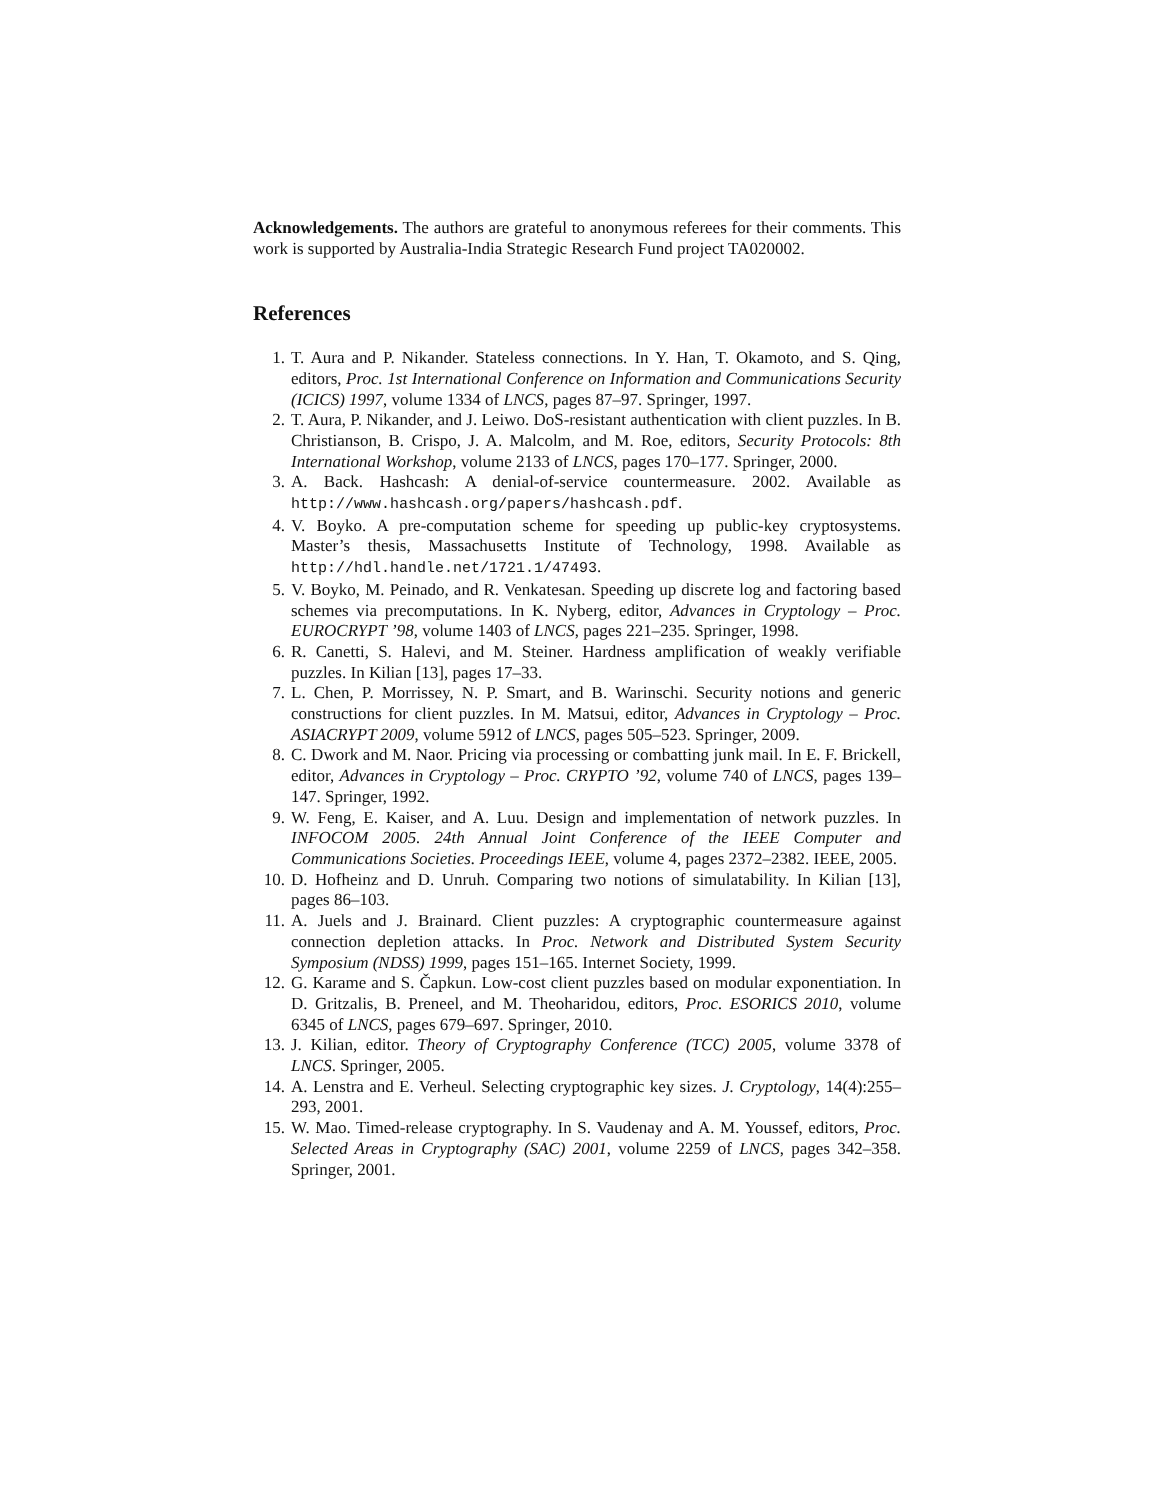Acknowledgements. The authors are grateful to anonymous referees for their comments. This work is supported by Australia-India Strategic Research Fund project TA020002.
References
1. T. Aura and P. Nikander. Stateless connections. In Y. Han, T. Okamoto, and S. Qing, editors, Proc. 1st International Conference on Information and Communications Security (ICICS) 1997, volume 1334 of LNCS, pages 87–97. Springer, 1997.
2. T. Aura, P. Nikander, and J. Leiwo. DoS-resistant authentication with client puzzles. In B. Christianson, B. Crispo, J. A. Malcolm, and M. Roe, editors, Security Protocols: 8th International Workshop, volume 2133 of LNCS, pages 170–177. Springer, 2000.
3. A. Back. Hashcash: A denial-of-service countermeasure. 2002. Available as http://www.hashcash.org/papers/hashcash.pdf.
4. V. Boyko. A pre-computation scheme for speeding up public-key cryptosystems. Master’s thesis, Massachusetts Institute of Technology, 1998. Available as http://hdl.handle.net/1721.1/47493.
5. V. Boyko, M. Peinado, and R. Venkatesan. Speeding up discrete log and factoring based schemes via precomputations. In K. Nyberg, editor, Advances in Cryptology – Proc. EUROCRYPT ’98, volume 1403 of LNCS, pages 221–235. Springer, 1998.
6. R. Canetti, S. Halevi, and M. Steiner. Hardness amplification of weakly verifiable puzzles. In Kilian [13], pages 17–33.
7. L. Chen, P. Morrissey, N. P. Smart, and B. Warinschi. Security notions and generic constructions for client puzzles. In M. Matsui, editor, Advances in Cryptology – Proc. ASIACRYPT 2009, volume 5912 of LNCS, pages 505–523. Springer, 2009.
8. C. Dwork and M. Naor. Pricing via processing or combatting junk mail. In E. F. Brickell, editor, Advances in Cryptology – Proc. CRYPTO ’92, volume 740 of LNCS, pages 139–147. Springer, 1992.
9. W. Feng, E. Kaiser, and A. Luu. Design and implementation of network puzzles. In INFOCOM 2005. 24th Annual Joint Conference of the IEEE Computer and Communications Societies. Proceedings IEEE, volume 4, pages 2372–2382. IEEE, 2005.
10. D. Hofheinz and D. Unruh. Comparing two notions of simulatability. In Kilian [13], pages 86–103.
11. A. Juels and J. Brainard. Client puzzles: A cryptographic countermeasure against connection depletion attacks. In Proc. Network and Distributed System Security Symposium (NDSS) 1999, pages 151–165. Internet Society, 1999.
12. G. Karame and S. Čapkun. Low-cost client puzzles based on modular exponentiation. In D. Gritzalis, B. Preneel, and M. Theoharidou, editors, Proc. ESORICS 2010, volume 6345 of LNCS, pages 679–697. Springer, 2010.
13. J. Kilian, editor. Theory of Cryptography Conference (TCC) 2005, volume 3378 of LNCS. Springer, 2005.
14. A. Lenstra and E. Verheul. Selecting cryptographic key sizes. J. Cryptology, 14(4):255–293, 2001.
15. W. Mao. Timed-release cryptography. In S. Vaudenay and A. M. Youssef, editors, Proc. Selected Areas in Cryptography (SAC) 2001, volume 2259 of LNCS, pages 342–358. Springer, 2001.